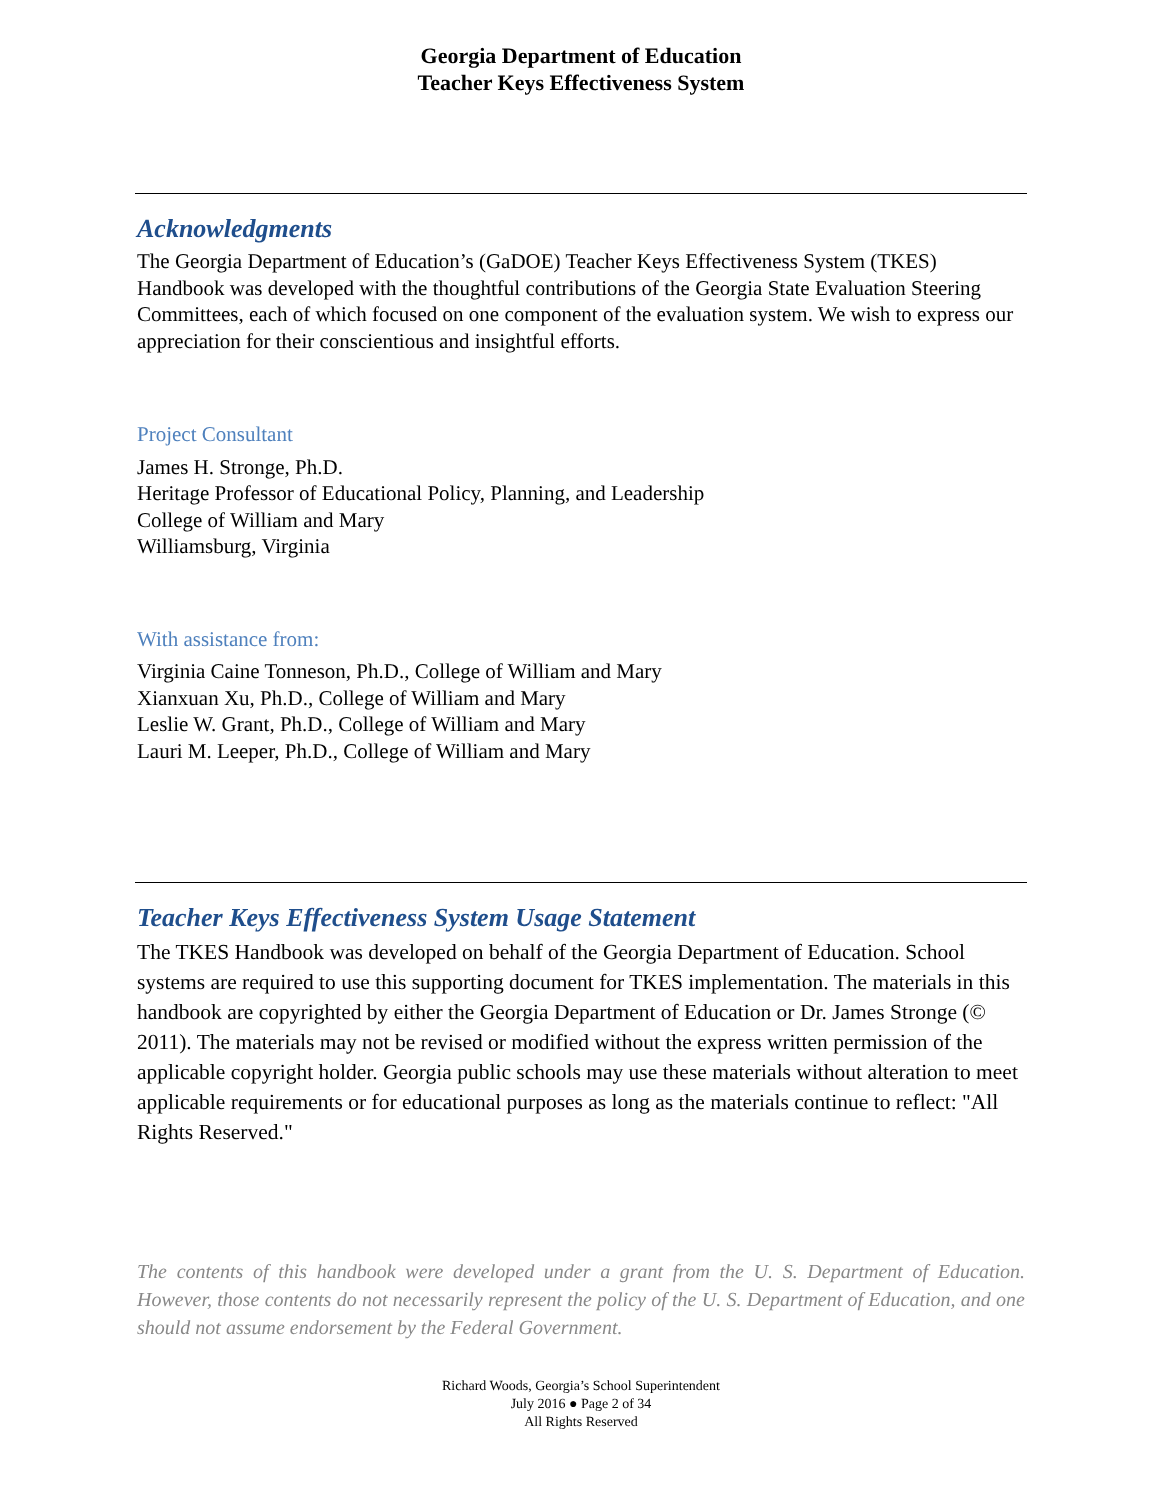Georgia Department of Education
Teacher Keys Effectiveness System
Acknowledgments
The Georgia Department of Education’s (GaDOE) Teacher Keys Effectiveness System (TKES) Handbook was developed with the thoughtful contributions of the Georgia State Evaluation Steering Committees, each of which focused on one component of the evaluation system. We wish to express our appreciation for their conscientious and insightful efforts.
Project Consultant
James H. Stronge, Ph.D.
Heritage Professor of Educational Policy, Planning, and Leadership
College of William and Mary
Williamsburg, Virginia
With assistance from:
Virginia Caine Tonneson, Ph.D., College of William and Mary
Xianxuan Xu, Ph.D., College of William and Mary
Leslie W. Grant, Ph.D., College of William and Mary
Lauri M. Leeper, Ph.D., College of William and Mary
Teacher Keys Effectiveness System Usage Statement
The TKES Handbook was developed on behalf of the Georgia Department of Education. School systems are required to use this supporting document for TKES implementation. The materials in this handbook are copyrighted by either the Georgia Department of Education or Dr. James Stronge (© 2011). The materials may not be revised or modified without the express written permission of the applicable copyright holder. Georgia public schools may use these materials without alteration to meet applicable requirements or for educational purposes as long as the materials continue to reflect: "All Rights Reserved."
The contents of this handbook were developed under a grant from the U. S. Department of Education. However, those contents do not necessarily represent the policy of the U. S. Department of Education, and one should not assume endorsement by the Federal Government.
Richard Woods, Georgia’s School Superintendent
July 2016 ● Page 2 of 34
All Rights Reserved